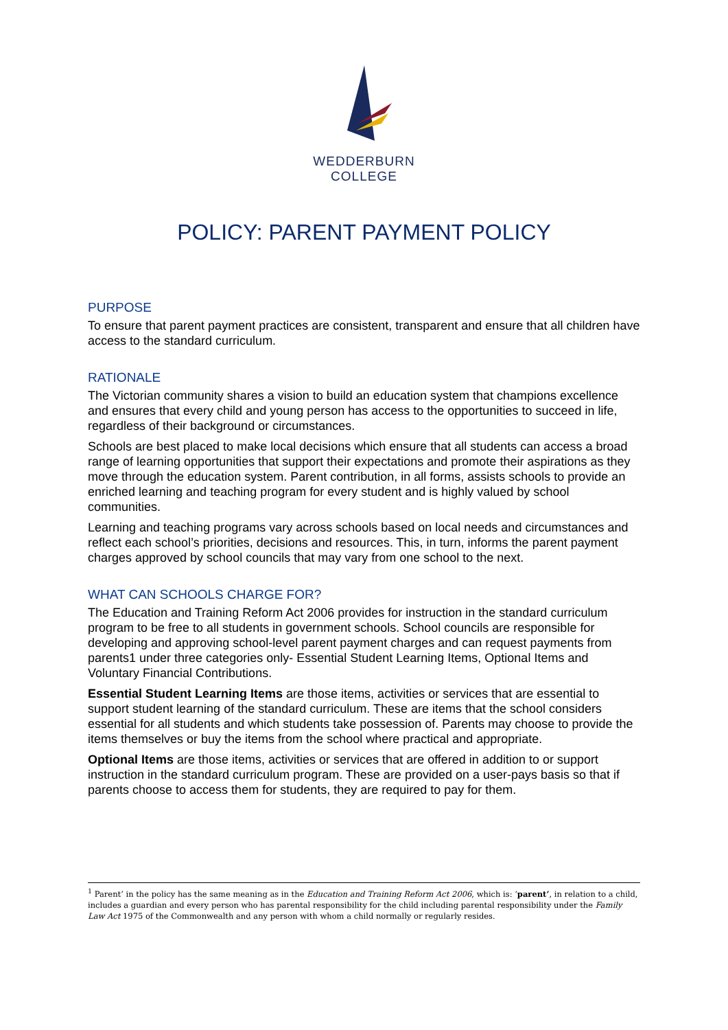WEDDERBURN
COLLEGE
POLICY: PARENT PAYMENT POLICY
PURPOSE
To ensure that parent payment practices are consistent, transparent and ensure that all children have access to the standard curriculum.
RATIONALE
The Victorian community shares a vision to build an education system that champions excellence and ensures that every child and young person has access to the opportunities to succeed in life, regardless of their background or circumstances.
Schools are best placed to make local decisions which ensure that all students can access a broad range of learning opportunities that support their expectations and promote their aspirations as they move through the education system. Parent contribution, in all forms, assists schools to provide an enriched learning and teaching program for every student and is highly valued by school communities.
Learning and teaching programs vary across schools based on local needs and circumstances and reflect each school’s priorities, decisions and resources. This, in turn, informs the parent payment charges approved by school councils that may vary from one school to the next.
WHAT CAN SCHOOLS CHARGE FOR?
The Education and Training Reform Act 2006 provides for instruction in the standard curriculum program to be free to all students in government schools. School councils are responsible for developing and approving school-level parent payment charges and can request payments from parents1 under three categories only- Essential Student Learning Items, Optional Items and Voluntary Financial Contributions.
Essential Student Learning Items are those items, activities or services that are essential to support student learning of the standard curriculum. These are items that the school considers essential for all students and which students take possession of. Parents may choose to provide the items themselves or buy the items from the school where practical and appropriate.
Optional Items are those items, activities or services that are offered in addition to or support instruction in the standard curriculum program. These are provided on a user-pays basis so that if parents choose to access them for students, they are required to pay for them.
<sup>1</sup> Parent’ in the policy has the same meaning as in the Education and Training Reform Act 2006, which is: ‘parent’, in relation to a child, includes a guardian and every person who has parental responsibility for the child including parental responsibility under the Family Law Act 1975 of the Commonwealth and any person with whom a child normally or regularly resides.